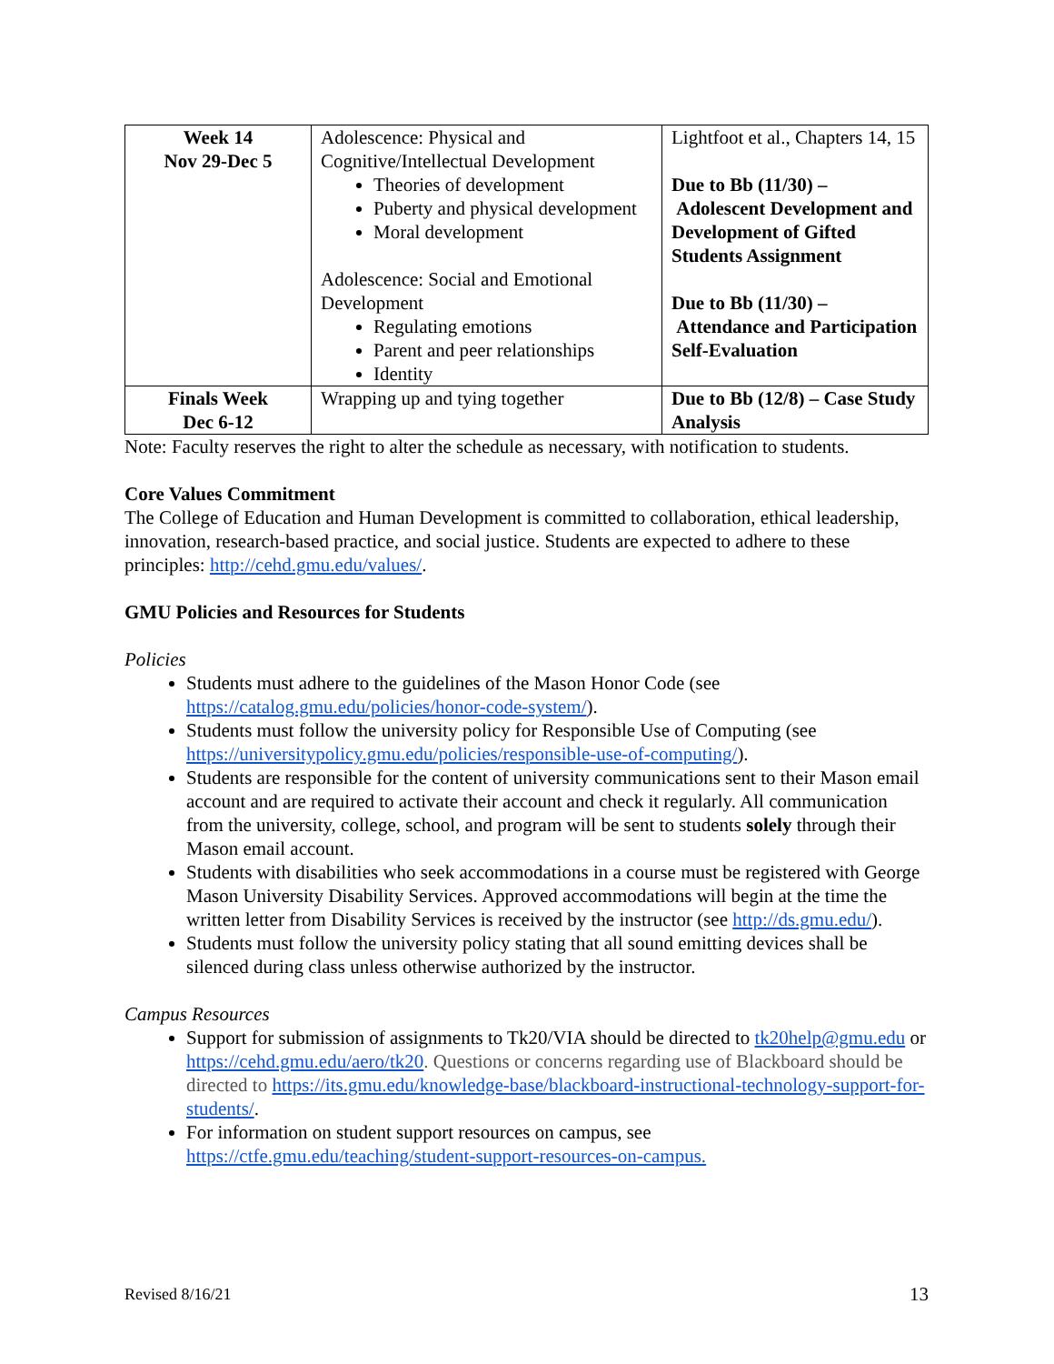| Week 14 Nov 29-Dec 5 | Adolescence: Physical and Cognitive/Intellectual Development Theories of development Puberty and physical development Moral development Adolescence: Social and Emotional Development Regulating emotions Parent and peer relationships Identity | Lightfoot et al., Chapters 14, 15 Due to Bb (11/30) – Adolescent Development and Development of Gifted Students Assignment Due to Bb (11/30) – Attendance and Participation Self-Evaluation |
| Finals Week Dec 6-12 | Wrapping up and tying together | Due to Bb (12/8) – Case Study Analysis |
Note: Faculty reserves the right to alter the schedule as necessary, with notification to students.
Core Values Commitment
The College of Education and Human Development is committed to collaboration, ethical leadership, innovation, research-based practice, and social justice. Students are expected to adhere to these principles: http://cehd.gmu.edu/values/.
GMU Policies and Resources for Students
Policies
Students must adhere to the guidelines of the Mason Honor Code (see https://catalog.gmu.edu/policies/honor-code-system/).
Students must follow the university policy for Responsible Use of Computing (see https://universitypolicy.gmu.edu/policies/responsible-use-of-computing/).
Students are responsible for the content of university communications sent to their Mason email account and are required to activate their account and check it regularly. All communication from the university, college, school, and program will be sent to students solely through their Mason email account.
Students with disabilities who seek accommodations in a course must be registered with George Mason University Disability Services. Approved accommodations will begin at the time the written letter from Disability Services is received by the instructor (see http://ds.gmu.edu/).
Students must follow the university policy stating that all sound emitting devices shall be silenced during class unless otherwise authorized by the instructor.
Campus Resources
Support for submission of assignments to Tk20/VIA should be directed to tk20help@gmu.edu or https://cehd.gmu.edu/aero/tk20. Questions or concerns regarding use of Blackboard should be directed to https://its.gmu.edu/knowledge-base/blackboard-instructional-technology-support-for-students/.
For information on student support resources on campus, see https://ctfe.gmu.edu/teaching/student-support-resources-on-campus.
Revised 8/16/21 13